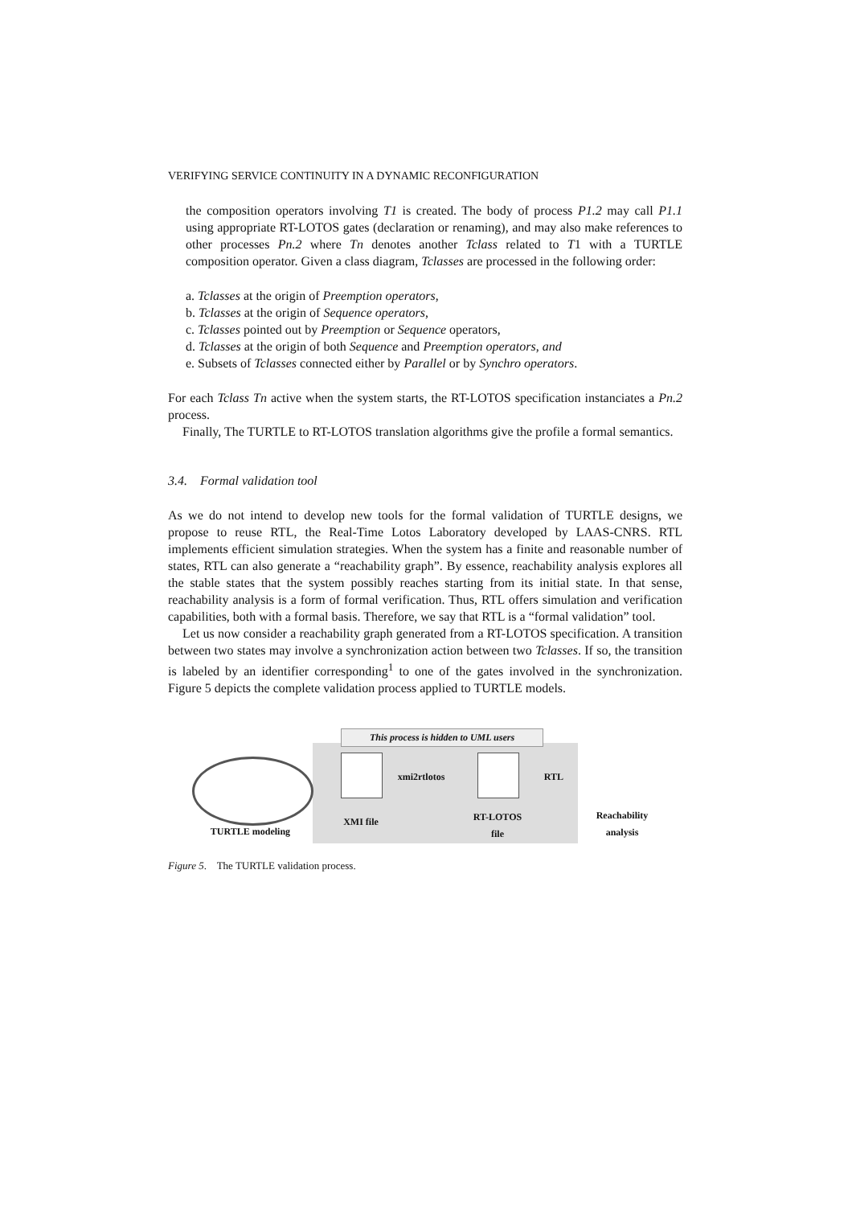VERIFYING SERVICE CONTINUITY IN A DYNAMIC RECONFIGURATION
the composition operators involving T1 is created. The body of process P1.2 may call P1.1 using appropriate RT-LOTOS gates (declaration or renaming), and may also make references to other processes Pn.2 where Tn denotes another Tclass related to T1 with a TURTLE composition operator. Given a class diagram, Tclasses are processed in the following order:
a. Tclasses at the origin of Preemption operators,
b. Tclasses at the origin of Sequence operators,
c. Tclasses pointed out by Preemption or Sequence operators,
d. Tclasses at the origin of both Sequence and Preemption operators, and
e. Subsets of Tclasses connected either by Parallel or by Synchro operators.
For each Tclass Tn active when the system starts, the RT-LOTOS specification instanciates a Pn.2 process.
Finally, The TURTLE to RT-LOTOS translation algorithms give the profile a formal semantics.
3.4. Formal validation tool
As we do not intend to develop new tools for the formal validation of TURTLE designs, we propose to reuse RTL, the Real-Time Lotos Laboratory developed by LAAS-CNRS. RTL implements efficient simulation strategies. When the system has a finite and reasonable number of states, RTL can also generate a “reachability graph”. By essence, reachability analysis explores all the stable states that the system possibly reaches starting from its initial state. In that sense, reachability analysis is a form of formal verification. Thus, RTL offers simulation and verification capabilities, both with a formal basis. Therefore, we say that RTL is a “formal validation” tool.
Let us now consider a reachability graph generated from a RT-LOTOS specification. A transition between two states may involve a synchronization action between two Tclasses. If so, the transition is labeled by an identifier corresponding<sup>1</sup> to one of the gates involved in the synchronization. Figure 5 depicts the complete validation process applied to TURTLE models.
This process is hidden to UML users
xmi2rtlotos
RTL
TURTLE modeling
XMI file
RT-LOTOS
file
Reachability
analysis
Figure 5. The TURTLE validation process.